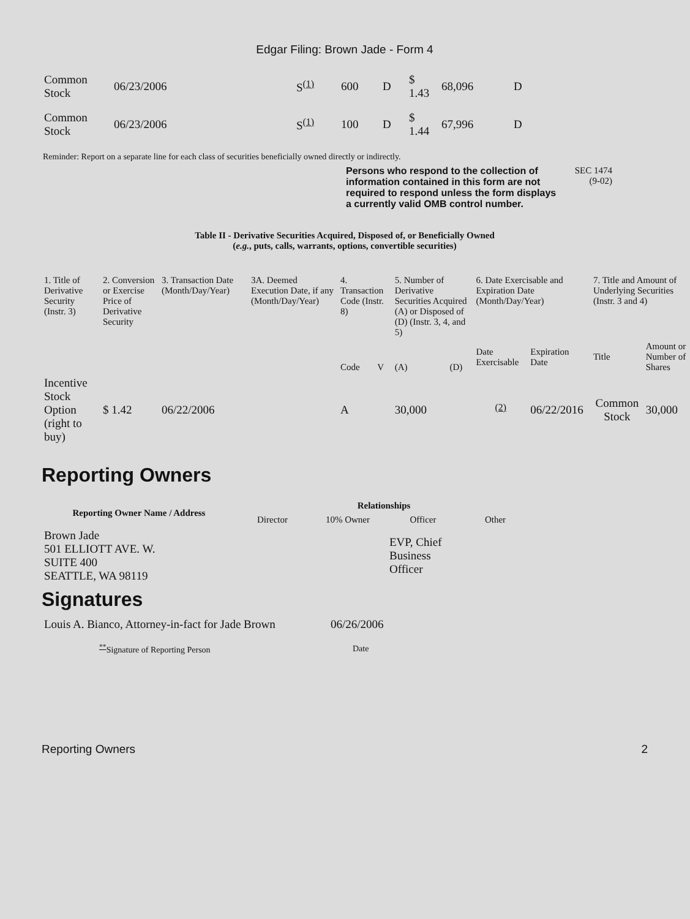Edgar Filing: Brown Jade - Form 4
| Common Stock | 06/23/2006 | S<sup>(1)</sup> | 600 | D | $ 1.43 | 68,096 | D |
| Common Stock | 06/23/2006 | S<sup>(1)</sup> | 100 | D | $ 1.44 | 67,996 | D |
Reminder: Report on a separate line for each class of securities beneficially owned directly or indirectly.
Persons who respond to the collection of information contained in this form are not required to respond unless the form displays a currently valid OMB control number.
SEC 1474
(9-02)
Table II - Derivative Securities Acquired, Disposed of, or Beneficially Owned
(e.g., puts, calls, warrants, options, convertible securities)
| 1. Title of Derivative Security (Instr. 3) | 2. Conversion or Exercise Price of Derivative Security | 3. Transaction Date (Month/Day/Year) | 3A. Deemed Execution Date, if any (Month/Day/Year) | 4. Transaction Code (Instr. 8) | | 5. Number of Derivative Securities Acquired (A) or Disposed of (D) (Instr. 3, 4, and 5) | | 6. Date Exercisable and Expiration Date (Month/Day/Year) | | 7. Title and Amount of Underlying Securities (Instr. 3 and 4) | |
| | | | | Code | V | (A) | (D) | Date Exercisable | Expiration Date | Title | Amount or Number of Shares |
| Incentive Stock Option (right to buy) | $ 1.42 | 06/22/2006 | | A | | 30,000 | | <sup>(2)</sup> | 06/22/2016 | Common Stock | 30,000 |
Reporting Owners
| Reporting Owner Name / Address | Relationships | | | |
| --- | --- | --- | --- | --- |
| | Director | 10% Owner | Officer | Other |
| Brown Jade 501 ELLIOTT AVE. W. SUITE 400 SEATTLE, WA 98119 | | | EVP, Chief Business Officer | |
Signatures
| Louis A. Bianco, Attorney-in-fact for Jade Brown | 06/26/2006 |
| <sup>**</sup> Signature of Reporting Person | Date |
Reporting Owners 2